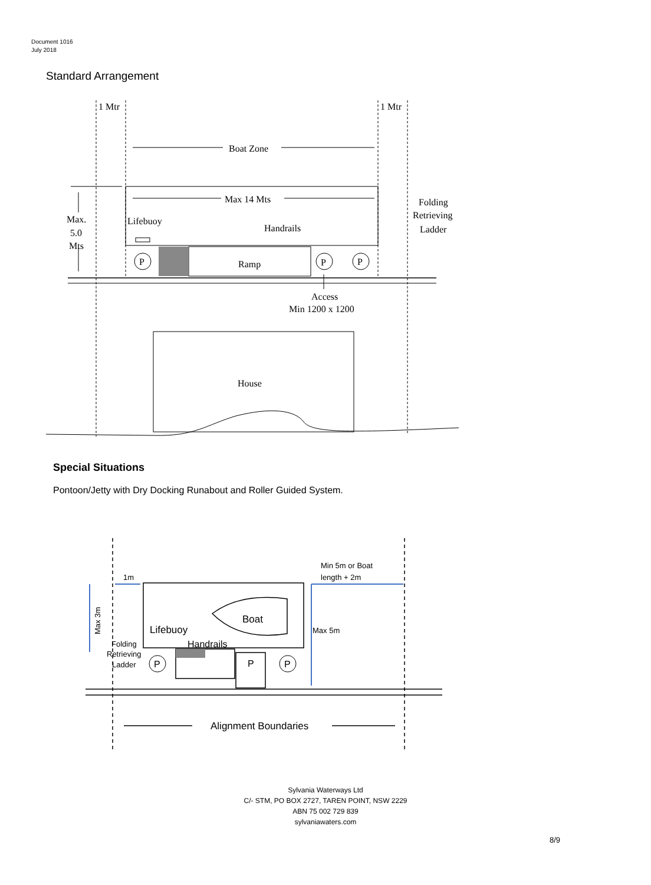Document 1016
July 2018
Standard Arrangement
1 Mtr
1 Mtr
Boat Zone
Max 14 Mts
Lifebuoy
Handrails
Ramp
Max.
5.0
Mts
Folding
Retrieving
Ladder
P
P
P
Access
Min 1200 x 1200
House
1m
Min 5m or Boat
length + 2m
Max 5m
Max 3m
Boat
Lifebuoy
Handrails
Folding
Retrieving
Ladder
P
P
P
Alignment Boundaries
Special Situations
Pontoon/Jetty with Dry Docking Runabout and Roller Guided System.
Sylvania Waterways Ltd
C/- STM, PO BOX 2727, TAREN POINT, NSW 2229
ABN 75 002 729 839
sylvaniawaters.com
8/9